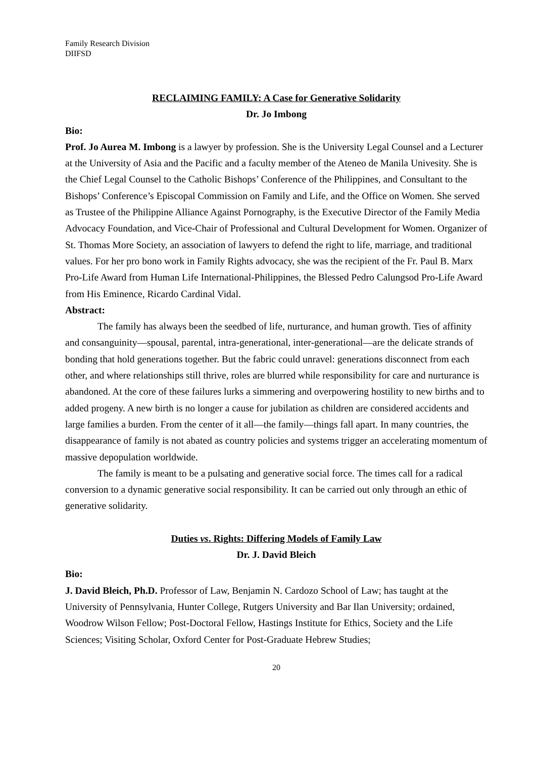Family Research Division
DIIFSD
RECLAIMING FAMILY: A Case for Generative Solidarity
Dr. Jo Imbong
Bio:
Prof. Jo Aurea M. Imbong is a lawyer by profession. She is the University Legal Counsel and a Lecturer at the University of Asia and the Pacific and a faculty member of the Ateneo de Manila Univesity. She is the Chief Legal Counsel to the Catholic Bishops’ Conference of the Philippines, and Consultant to the Bishops’ Conference’s Episcopal Commission on Family and Life, and the Office on Women. She served as Trustee of the Philippine Alliance Against Pornography, is the Executive Director of the Family Media Advocacy Foundation, and Vice-Chair of Professional and Cultural Development for Women. Organizer of St. Thomas More Society, an association of lawyers to defend the right to life, marriage, and traditional values. For her pro bono work in Family Rights advocacy, she was the recipient of the Fr. Paul B. Marx Pro-Life Award from Human Life International-Philippines, the Blessed Pedro Calungsod Pro-Life Award from His Eminence, Ricardo Cardinal Vidal.
Abstract:
The family has always been the seedbed of life, nurturance, and human growth. Ties of affinity and consanguinity—spousal, parental, intra-generational, inter-generational—are the delicate strands of bonding that hold generations together. But the fabric could unravel: generations disconnect from each other, and where relationships still thrive, roles are blurred while responsibility for care and nurturance is abandoned. At the core of these failures lurks a simmering and overpowering hostility to new births and to added progeny. A new birth is no longer a cause for jubilation as children are considered accidents and large families a burden. From the center of it all—the family—things fall apart. In many countries, the disappearance of family is not abated as country policies and systems trigger an accelerating momentum of massive depopulation worldwide.
The family is meant to be a pulsating and generative social force. The times call for a radical conversion to a dynamic generative social responsibility. It can be carried out only through an ethic of generative solidarity.
Duties vs. Rights: Differing Models of Family Law
Dr. J. David Bleich
Bio:
J. David Bleich, Ph.D. Professor of Law, Benjamin N. Cardozo School of Law; has taught at the University of Pennsylvania, Hunter College, Rutgers University and Bar Ilan University; ordained, Woodrow Wilson Fellow; Post-Doctoral Fellow, Hastings Institute for Ethics, Society and the Life Sciences; Visiting Scholar, Oxford Center for Post-Graduate Hebrew Studies;
20